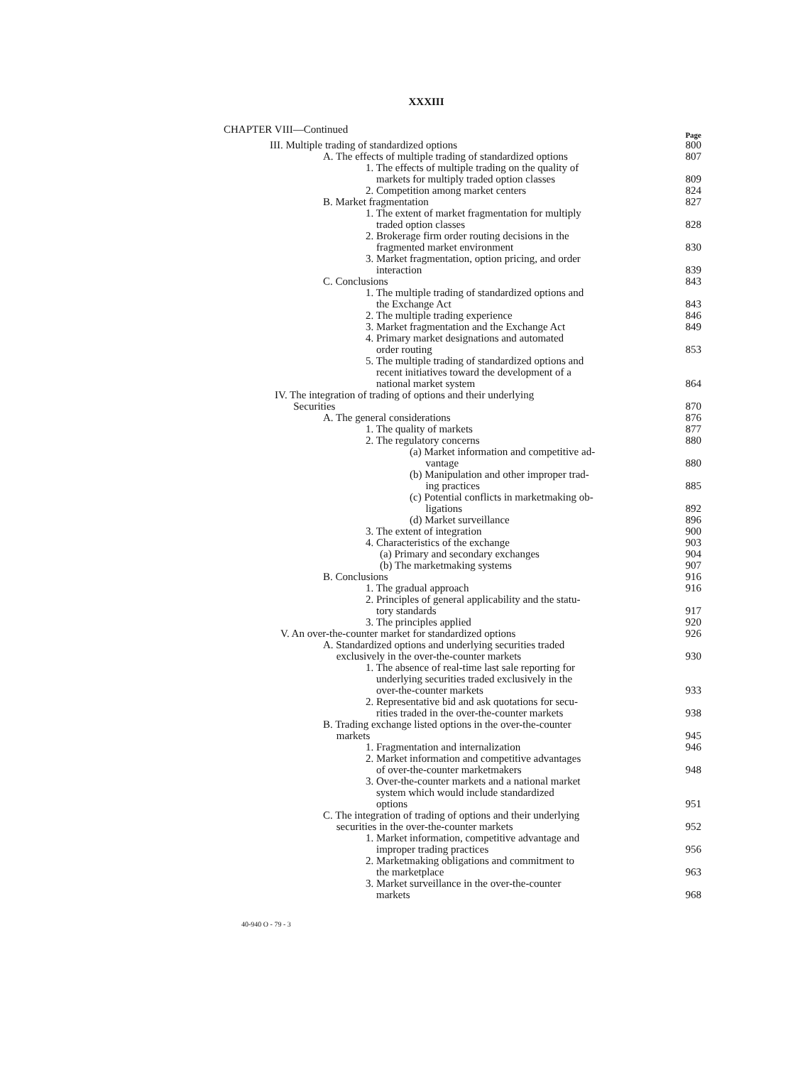XXXIII
CHAPTER VIII—Continued Page
| III. Multiple trading of standardized options | 800 |
| A. The effects of multiple trading of standardized options | 807 |
| 1. The effects of multiple trading on the quality of markets for multiply traded option classes | 809 |
| 2. Competition among market centers | 824 |
| B. Market fragmentation | 827 |
| 1. The extent of market fragmentation for multiply traded option classes | 828 |
| 2. Brokerage firm order routing decisions in the fragmented market environment | 830 |
| 3. Market fragmentation, option pricing, and order interaction | 839 |
| C. Conclusions | 843 |
| 1. The multiple trading of standardized options and the Exchange Act | 843 |
| 2. The multiple trading experience | 846 |
| 3. Market fragmentation and the Exchange Act | 849 |
| 4. Primary market designations and automated order routing | 853 |
| 5. The multiple trading of standardized options and recent initiatives toward the development of a national market system | 864 |
| IV. The integration of trading of options and their underlying Securities | 870 |
| A. The general considerations | 876 |
| 1. The quality of markets | 877 |
| 2. The regulatory concerns | 880 |
| (a) Market information and competitive ad- vantage | 880 |
| (b) Manipulation and other improper trad- ing practices | 885 |
| (c) Potential conflicts in marketmaking ob- ligations | 892 |
| (d) Market surveillance | 896 |
| 3. The extent of integration | 900 |
| 4. Characteristics of the exchange | 903 |
| (a) Primary and secondary exchanges | 904 |
| (b) The marketmaking systems | 907 |
| B. Conclusions | 916 |
| 1. The gradual approach | 916 |
| 2. Principles of general applicability and the statu- tory standards | 917 |
| 3. The principles applied | 920 |
| V. An over-the-counter market for standardized options | 926 |
| A. Standardized options and underlying securities traded exclusively in the over-the-counter markets | 930 |
| 1. The absence of real-time last sale reporting for underlying securities traded exclusively in the over-the-counter markets | 933 |
| 2. Representative bid and ask quotations for secu- rities traded in the over-the-counter markets | 938 |
| B. Trading exchange listed options in the over-the-counter markets | 945 |
| 1. Fragmentation and internalization | 946 |
| 2. Market information and competitive advantages of over-the-counter marketmakers | 948 |
| 3. Over-the-counter markets and a national market system which would include standardized options | 951 |
| C. The integration of trading of options and their underlying securities in the over-the-counter markets | 952 |
| 1. Market information, competitive advantage and improper trading practices | 956 |
| 2. Marketmaking obligations and commitment to the marketplace | 963 |
| 3. Market surveillance in the over-the-counter markets | 968 |
40-940 O - 79 - 3